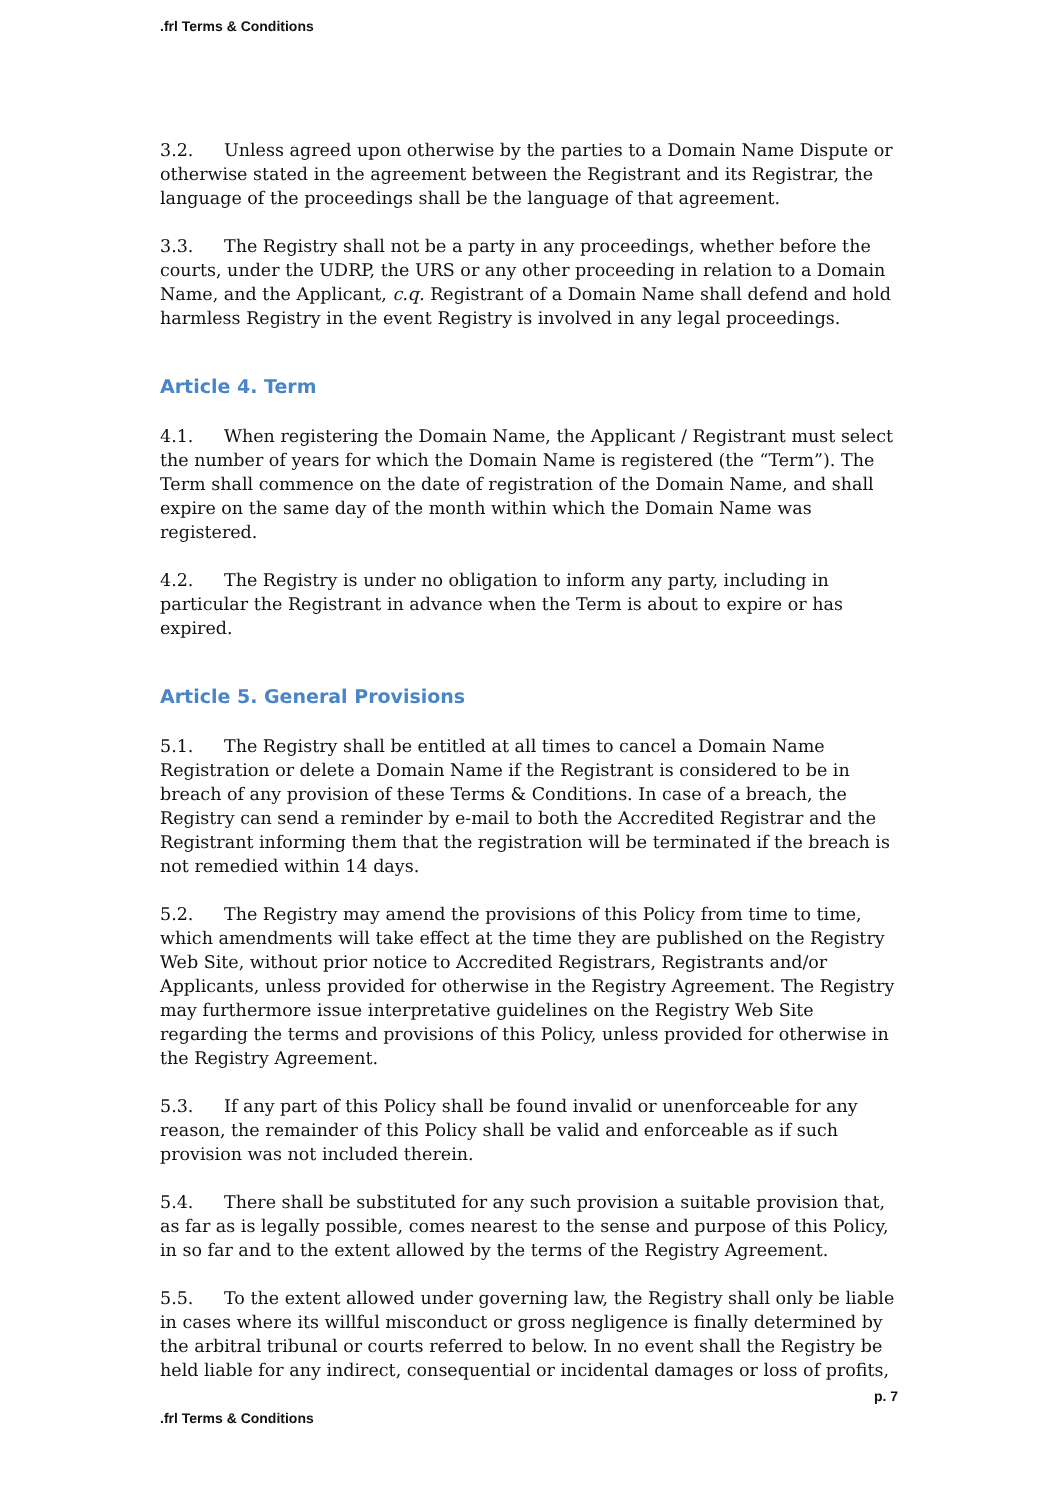.frl Terms & Conditions
3.2. Unless agreed upon otherwise by the parties to a Domain Name Dispute or otherwise stated in the agreement between the Registrant and its Registrar, the language of the proceedings shall be the language of that agreement.
3.3. The Registry shall not be a party in any proceedings, whether before the courts, under the UDRP, the URS or any other proceeding in relation to a Domain Name, and the Applicant, c.q. Registrant of a Domain Name shall defend and hold harmless Registry in the event Registry is involved in any legal proceedings.
Article 4. Term
4.1. When registering the Domain Name, the Applicant / Registrant must select the number of years for which the Domain Name is registered (the “Term”). The Term shall commence on the date of registration of the Domain Name, and shall expire on the same day of the month within which the Domain Name was registered.
4.2. The Registry is under no obligation to inform any party, including in particular the Registrant in advance when the Term is about to expire or has expired.
Article 5. General Provisions
5.1. The Registry shall be entitled at all times to cancel a Domain Name Registration or delete a Domain Name if the Registrant is considered to be in breach of any provision of these Terms & Conditions. In case of a breach, the Registry can send a reminder by e-mail to both the Accredited Registrar and the Registrant informing them that the registration will be terminated if the breach is not remedied within 14 days.
5.2. The Registry may amend the provisions of this Policy from time to time, which amendments will take effect at the time they are published on the Registry Web Site, without prior notice to Accredited Registrars, Registrants and/or Applicants, unless provided for otherwise in the Registry Agreement. The Registry may furthermore issue interpretative guidelines on the Registry Web Site regarding the terms and provisions of this Policy, unless provided for otherwise in the Registry Agreement.
5.3. If any part of this Policy shall be found invalid or unenforceable for any reason, the remainder of this Policy shall be valid and enforceable as if such provision was not included therein.
5.4. There shall be substituted for any such provision a suitable provision that, as far as is legally possible, comes nearest to the sense and purpose of this Policy, in so far and to the extent allowed by the terms of the Registry Agreement.
5.5. To the extent allowed under governing law, the Registry shall only be liable in cases where its willful misconduct or gross negligence is finally determined by the arbitral tribunal or courts referred to below. In no event shall the Registry be held liable for any indirect, consequential or incidental damages or loss of profits,
p. 7
.frl Terms & Conditions